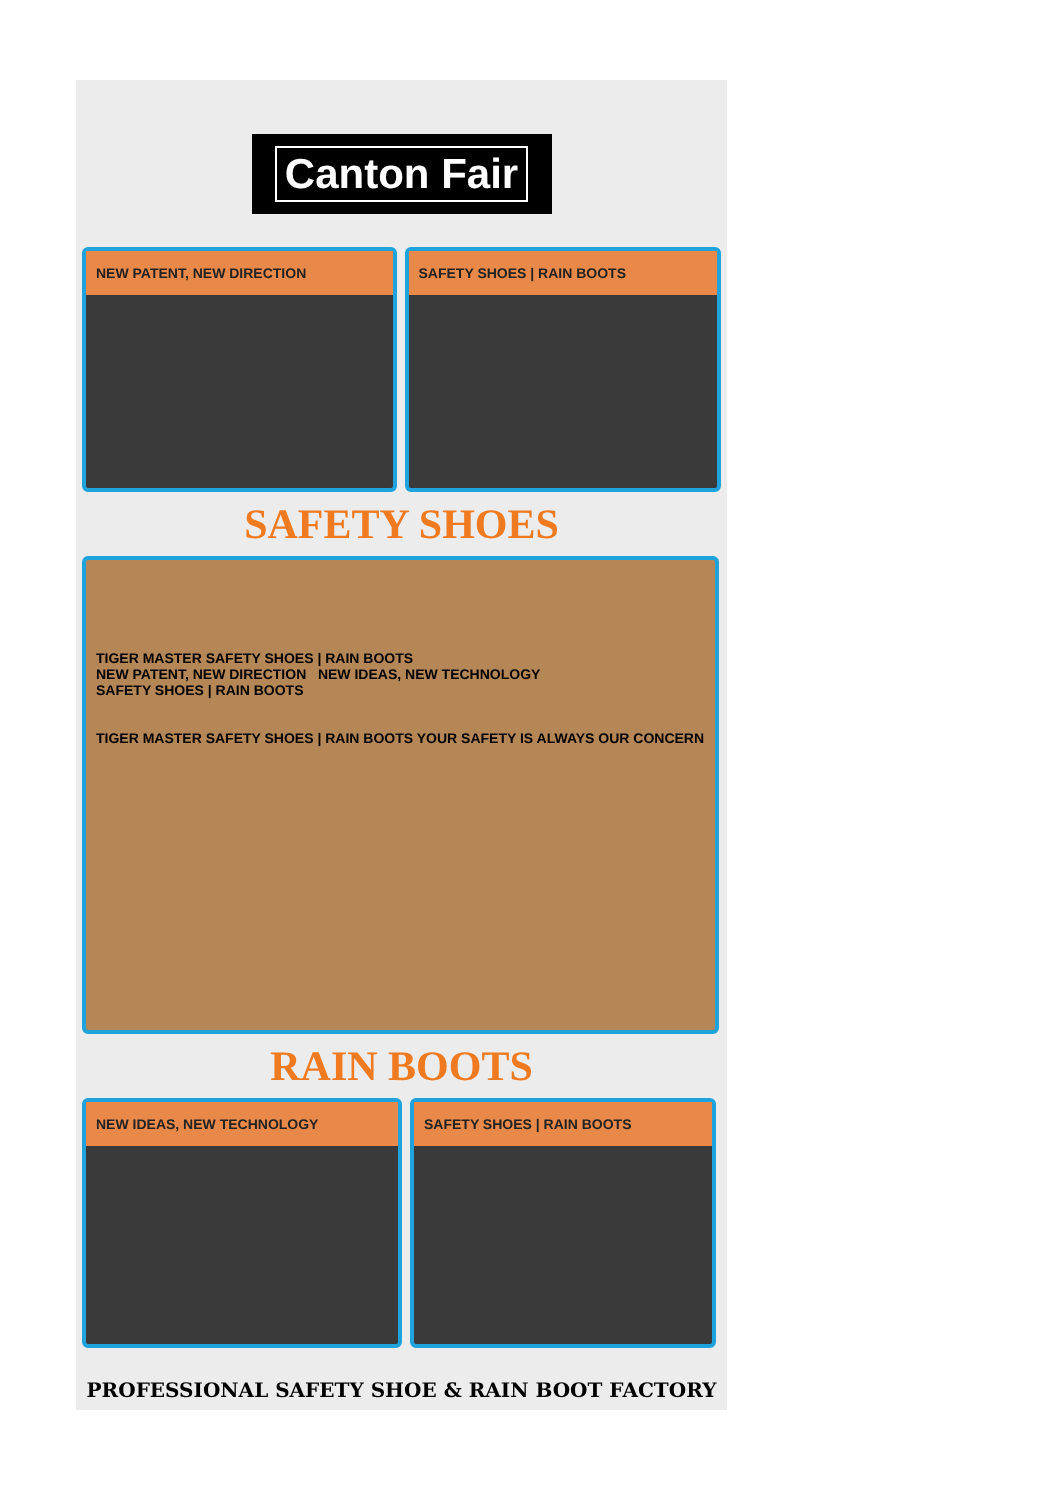Canton Fair
NEW PATENT, NEW DIRECTION SAFETY SHOES | RAIN BOOTS
SAFETY SHOES
TIGER MASTER SAFETY SHOES | RAIN BOOTS
NEW PATENT, NEW DIRECTION NEW IDEAS, NEW TECHNOLOGY
SAFETY SHOES | RAIN BOOTS
TIGER MASTER SAFETY SHOES | RAIN BOOTS YOUR SAFETY IS ALWAYS OUR CONCERN
RAIN BOOTS
NEW IDEAS, NEW TECHNOLOGY SAFETY SHOES | RAIN BOOTS
PROFESSIONAL SAFETY SHOE & RAIN BOOT FACTORY